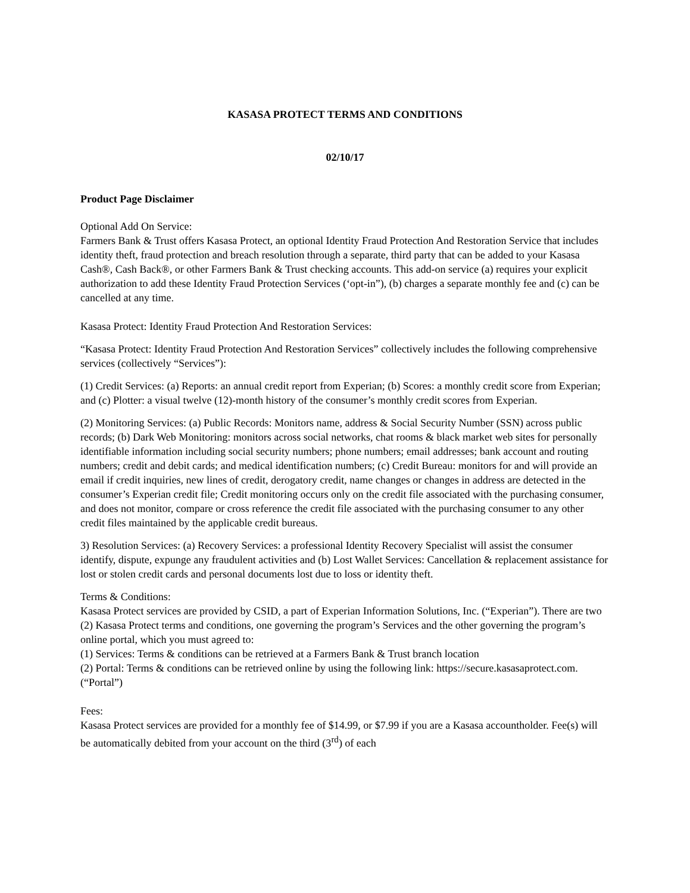KASASA PROTECT TERMS AND CONDITIONS
02/10/17
Product Page Disclaimer
Optional Add On Service:
Farmers Bank & Trust offers Kasasa Protect, an optional Identity Fraud Protection And Restoration Service that includes identity theft, fraud protection and breach resolution through a separate, third party that can be added to your Kasasa Cash®, Cash Back®, or other Farmers Bank & Trust checking accounts. This add-on service (a) requires your explicit authorization to add these Identity Fraud Protection Services (‘opt-in”), (b) charges a separate monthly fee and (c) can be cancelled at any time.
Kasasa Protect: Identity Fraud Protection And Restoration Services:
“Kasasa Protect: Identity Fraud Protection And Restoration Services” collectively includes the following comprehensive services (collectively “Services”):
(1) Credit Services: (a) Reports: an annual credit report from Experian; (b) Scores: a monthly credit score from Experian; and (c) Plotter: a visual twelve (12)-month history of the consumer’s monthly credit scores from Experian.
(2) Monitoring Services: (a) Public Records: Monitors name, address & Social Security Number (SSN) across public records; (b) Dark Web Monitoring: monitors across social networks, chat rooms & black market web sites for personally identifiable information including social security numbers; phone numbers; email addresses; bank account and routing numbers; credit and debit cards; and medical identification numbers; (c) Credit Bureau: monitors for and will provide an email if credit inquiries, new lines of credit, derogatory credit, name changes or changes in address are detected in the consumer’s Experian credit file; Credit monitoring occurs only on the credit file associated with the purchasing consumer, and does not monitor, compare or cross reference the credit file associated with the purchasing consumer to any other credit files maintained by the applicable credit bureaus.
3) Resolution Services: (a) Recovery Services: a professional Identity Recovery Specialist will assist the consumer identify, dispute, expunge any fraudulent activities and (b) Lost Wallet Services: Cancellation & replacement assistance for lost or stolen credit cards and personal documents lost due to loss or identity theft.
Terms & Conditions:
Kasasa Protect services are provided by CSID, a part of Experian Information Solutions, Inc. (“Experian”). There are two (2) Kasasa Protect terms and conditions, one governing the program’s Services and the other governing the program’s online portal, which you must agreed to:
(1) Services: Terms & conditions can be retrieved at a Farmers Bank & Trust branch location
(2) Portal: Terms & conditions can be retrieved online by using the following link: https://secure.kasasaprotect.com. (“Portal”)
Fees:
Kasasa Protect services are provided for a monthly fee of $14.99, or $7.99 if you are a Kasasa accountholder. Fee(s) will be automatically debited from your account on the third (3<sup>rd</sup>) of each